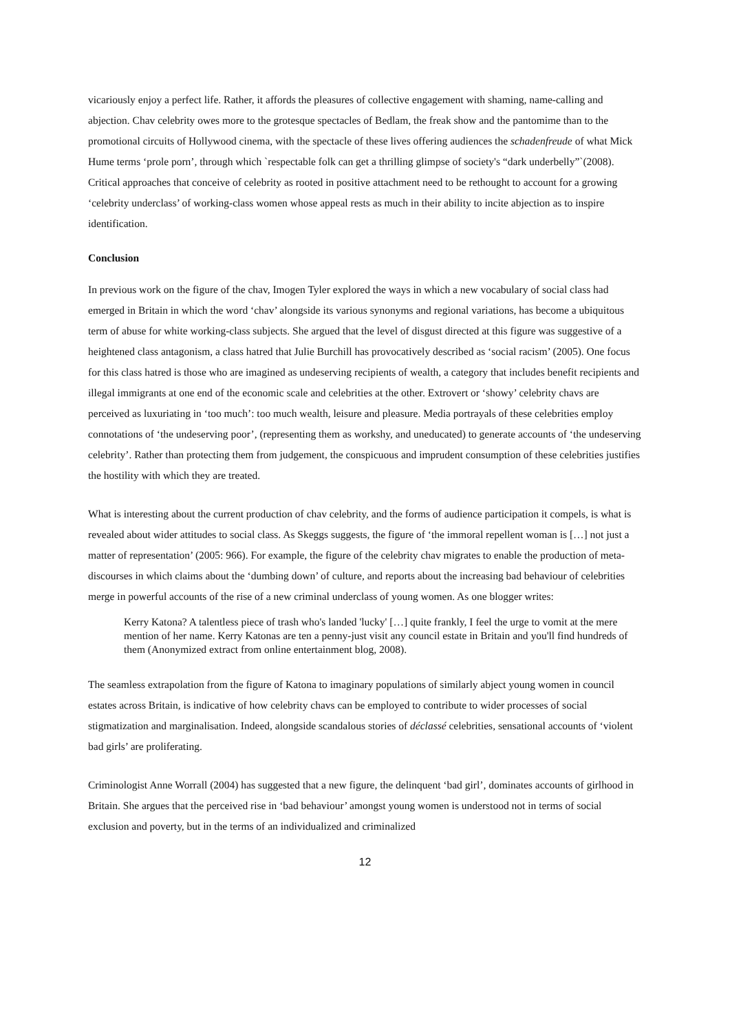vicariously enjoy a perfect life. Rather, it affords the pleasures of collective engagement with shaming, name-calling and abjection. Chav celebrity owes more to the grotesque spectacles of Bedlam, the freak show and the pantomime than to the promotional circuits of Hollywood cinema, with the spectacle of these lives offering audiences the schadenfreude of what Mick Hume terms ‘prole porn’, through which `respectable folk can get a thrilling glimpse of society's “dark underbelly”`(2008). Critical approaches that conceive of celebrity as rooted in positive attachment need to be rethought to account for a growing ‘celebrity underclass’ of working-class women whose appeal rests as much in their ability to incite abjection as to inspire identification.
Conclusion
In previous work on the figure of the chav, Imogen Tyler explored the ways in which a new vocabulary of social class had emerged in Britain in which the word ‘chav’ alongside its various synonyms and regional variations, has become a ubiquitous term of abuse for white working-class subjects. She argued that the level of disgust directed at this figure was suggestive of a heightened class antagonism, a class hatred that Julie Burchill has provocatively described as ‘social racism’ (2005). One focus for this class hatred is those who are imagined as undeserving recipients of wealth, a category that includes benefit recipients and illegal immigrants at one end of the economic scale and celebrities at the other. Extrovert or ‘showy’ celebrity chavs are perceived as luxuriating in ‘too much’: too much wealth, leisure and pleasure. Media portrayals of these celebrities employ connotations of ‘the undeserving poor’, (representing them as workshy, and uneducated) to generate accounts of ‘the undeserving celebrity’. Rather than protecting them from judgement, the conspicuous and imprudent consumption of these celebrities justifies the hostility with which they are treated.
What is interesting about the current production of chav celebrity, and the forms of audience participation it compels, is what is revealed about wider attitudes to social class. As Skeggs suggests, the figure of ‘the immoral repellent woman is […] not just a matter of representation’ (2005: 966). For example, the figure of the celebrity chav migrates to enable the production of meta-discourses in which claims about the ‘dumbing down’ of culture, and reports about the increasing bad behaviour of celebrities merge in powerful accounts of the rise of a new criminal underclass of young women. As one blogger writes:
Kerry Katona? A talentless piece of trash who's landed 'lucky' […] quite frankly, I feel the urge to vomit at the mere mention of her name. Kerry Katonas are ten a penny-just visit any council estate in Britain and you'll find hundreds of them (Anonymized extract from online entertainment blog, 2008).
The seamless extrapolation from the figure of Katona to imaginary populations of similarly abject young women in council estates across Britain, is indicative of how celebrity chavs can be employed to contribute to wider processes of social stigmatization and marginalisation. Indeed, alongside scandalous stories of déclassé celebrities, sensational accounts of ‘violent bad girls’ are proliferating.
Criminologist Anne Worrall (2004) has suggested that a new figure, the delinquent ‘bad girl’, dominates accounts of girlhood in Britain. She argues that the perceived rise in ‘bad behaviour’ amongst young women is understood not in terms of social exclusion and poverty, but in the terms of an individualized and criminalized
12